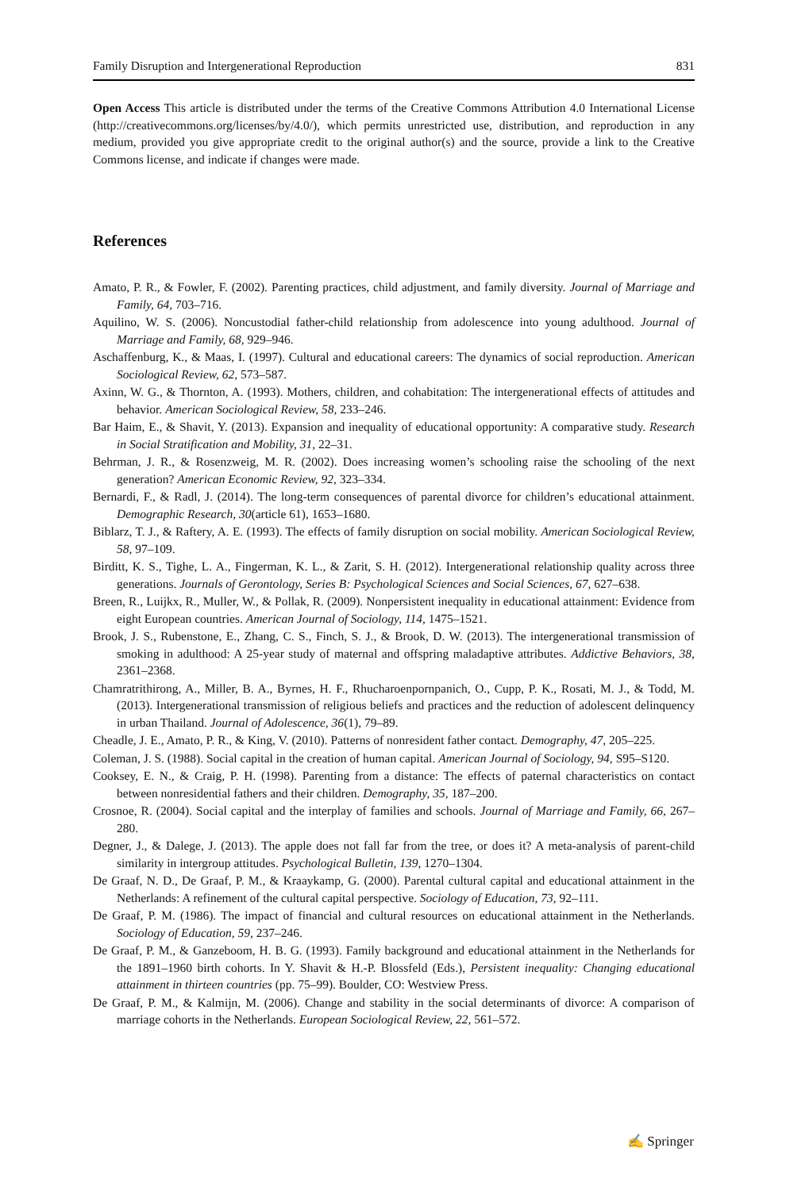Family Disruption and Intergenerational Reproduction 831
Open Access This article is distributed under the terms of the Creative Commons Attribution 4.0 International License (http://creativecommons.org/licenses/by/4.0/), which permits unrestricted use, distribution, and reproduction in any medium, provided you give appropriate credit to the original author(s) and the source, provide a link to the Creative Commons license, and indicate if changes were made.
References
Amato, P. R., & Fowler, F. (2002). Parenting practices, child adjustment, and family diversity. Journal of Marriage and Family, 64, 703–716.
Aquilino, W. S. (2006). Noncustodial father-child relationship from adolescence into young adulthood. Journal of Marriage and Family, 68, 929–946.
Aschaffenburg, K., & Maas, I. (1997). Cultural and educational careers: The dynamics of social reproduction. American Sociological Review, 62, 573–587.
Axinn, W. G., & Thornton, A. (1993). Mothers, children, and cohabitation: The intergenerational effects of attitudes and behavior. American Sociological Review, 58, 233–246.
Bar Haim, E., & Shavit, Y. (2013). Expansion and inequality of educational opportunity: A comparative study. Research in Social Stratification and Mobility, 31, 22–31.
Behrman, J. R., & Rosenzweig, M. R. (2002). Does increasing women’s schooling raise the schooling of the next generation? American Economic Review, 92, 323–334.
Bernardi, F., & Radl, J. (2014). The long-term consequences of parental divorce for children’s educational attainment. Demographic Research, 30(article 61), 1653–1680.
Biblarz, T. J., & Raftery, A. E. (1993). The effects of family disruption on social mobility. American Sociological Review, 58, 97–109.
Birditt, K. S., Tighe, L. A., Fingerman, K. L., & Zarit, S. H. (2012). Intergenerational relationship quality across three generations. Journals of Gerontology, Series B: Psychological Sciences and Social Sciences, 67, 627–638.
Breen, R., Luijkx, R., Muller, W., & Pollak, R. (2009). Nonpersistent inequality in educational attainment: Evidence from eight European countries. American Journal of Sociology, 114, 1475–1521.
Brook, J. S., Rubenstone, E., Zhang, C. S., Finch, S. J., & Brook, D. W. (2013). The intergenerational transmission of smoking in adulthood: A 25-year study of maternal and offspring maladaptive attributes. Addictive Behaviors, 38, 2361–2368.
Chamratrithirong, A., Miller, B. A., Byrnes, H. F., Rhucharoenpornpanich, O., Cupp, P. K., Rosati, M. J., & Todd, M. (2013). Intergenerational transmission of religious beliefs and practices and the reduction of adolescent delinquency in urban Thailand. Journal of Adolescence, 36(1), 79–89.
Cheadle, J. E., Amato, P. R., & King, V. (2010). Patterns of nonresident father contact. Demography, 47, 205–225.
Coleman, J. S. (1988). Social capital in the creation of human capital. American Journal of Sociology, 94, S95–S120.
Cooksey, E. N., & Craig, P. H. (1998). Parenting from a distance: The effects of paternal characteristics on contact between nonresidential fathers and their children. Demography, 35, 187–200.
Crosnoe, R. (2004). Social capital and the interplay of families and schools. Journal of Marriage and Family, 66, 267–280.
Degner, J., & Dalege, J. (2013). The apple does not fall far from the tree, or does it? A meta-analysis of parent-child similarity in intergroup attitudes. Psychological Bulletin, 139, 1270–1304.
De Graaf, N. D., De Graaf, P. M., & Kraaykamp, G. (2000). Parental cultural capital and educational attainment in the Netherlands: A refinement of the cultural capital perspective. Sociology of Education, 73, 92–111.
De Graaf, P. M. (1986). The impact of financial and cultural resources on educational attainment in the Netherlands. Sociology of Education, 59, 237–246.
De Graaf, P. M., & Ganzeboom, H. B. G. (1993). Family background and educational attainment in the Netherlands for the 1891–1960 birth cohorts. In Y. Shavit & H.-P. Blossfeld (Eds.), Persistent inequality: Changing educational attainment in thirteen countries (pp. 75–99). Boulder, CO: Westview Press.
De Graaf, P. M., & Kalmijn, M. (2006). Change and stability in the social determinants of divorce: A comparison of marriage cohorts in the Netherlands. European Sociological Review, 22, 561–572.
✍ Springer